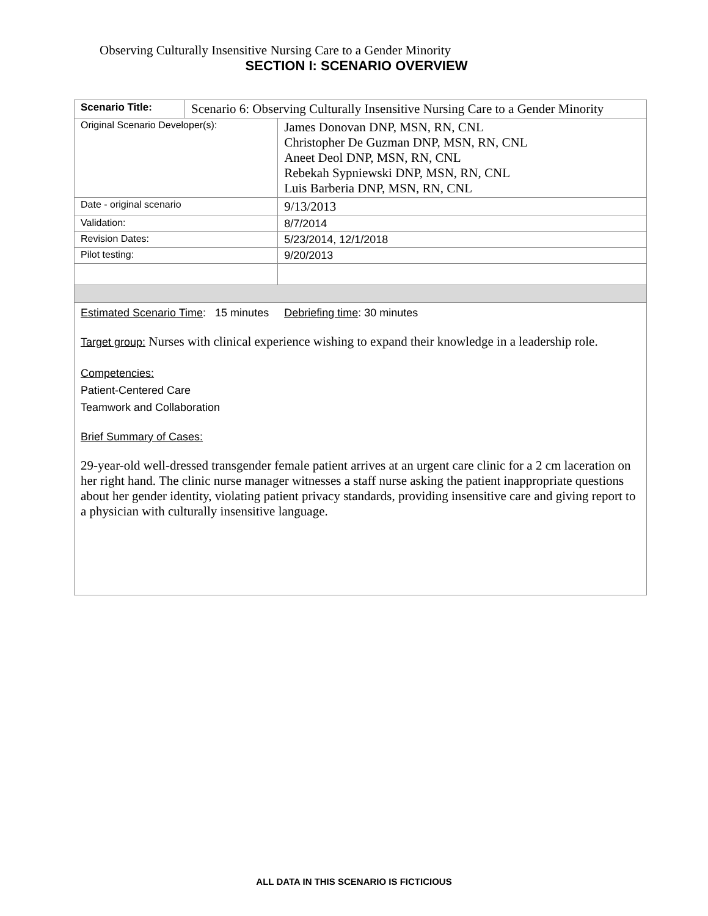Observing Culturally Insensitive Nursing Care to a Gender Minority
SECTION I: SCENARIO OVERVIEW
| Scenario Title: | Scenario 6: Observing Culturally Insensitive Nursing Care to a Gender Minority | |
| Original Scenario Developer(s): | | James Donovan DNP, MSN, RN, CNL Christopher De Guzman DNP, MSN, RN, CNL Aneet Deol DNP, MSN, RN, CNL Rebekah Sypniewski DNP, MSN, RN, CNL Luis Barberia DNP, MSN, RN, CNL |
| Date - original scenario | | 9/13/2013 |
| Validation: | | 8/7/2014 |
| Revision Dates: | | 5/23/2014, 12/1/2018 |
| Pilot testing: | | 9/20/2013 |
| Estimated Scenario Time : 15 minutes Debriefing time : 30 minutes Target group: Nurses with clinical experience wishing to expand their knowledge in a leadership role. Competencies: Patient-Centered Care Teamwork and Collaboration Brief Summary of Cases: 29-year-old well-dressed transgender female patient arrives at an urgent care clinic for a 2 cm laceration on her right hand. The clinic nurse manager witnesses a staff nurse asking the patient inappropriate questions about her gender identity, violating patient privacy standards, providing insensitive care and giving report to a physician with culturally insensitive language. | | |
ALL DATA IN THIS SCENARIO IS FICTICIOUS